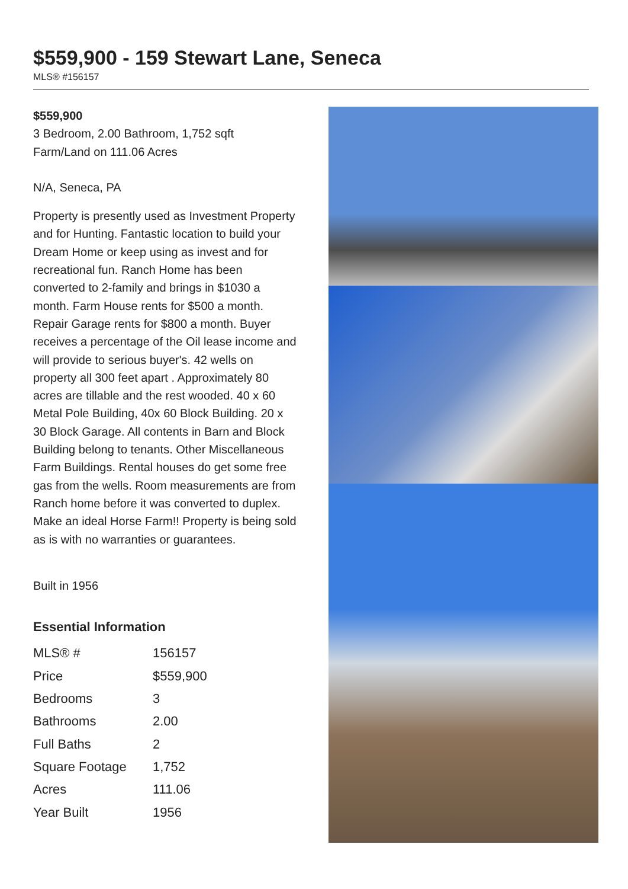$559,900 - 159 Stewart Lane, Seneca
MLS® #156157
$559,900
3 Bedroom, 2.00 Bathroom, 1,752 sqft
Farm/Land on 111.06 Acres
N/A, Seneca, PA
Property is presently used as Investment Property and for Hunting. Fantastic location to build your Dream Home or keep using as invest and for recreational fun. Ranch Home has been converted to 2-family and brings in $1030 a month. Farm House rents for $500 a month. Repair Garage rents for $800 a month. Buyer receives a percentage of the Oil lease income and will provide to serious buyer's. 42 wells on property all 300 feet apart . Approximately 80 acres are tillable and the rest wooded. 40 x 60 Metal Pole Building, 40x 60 Block Building. 20 x 30 Block Garage. All contents in Barn and Block Building belong to tenants. Other Miscellaneous Farm Buildings. Rental houses do get some free gas from the wells. Room measurements are from Ranch home before it was converted to duplex. Make an ideal Horse Farm!! Property is being sold as is with no warranties or guarantees.
Built in 1956
Essential Information
| MLS® # | 156157 |
| Price | $559,900 |
| Bedrooms | 3 |
| Bathrooms | 2.00 |
| Full Baths | 2 |
| Square Footage | 1,752 |
| Acres | 111.06 |
| Year Built | 1956 |